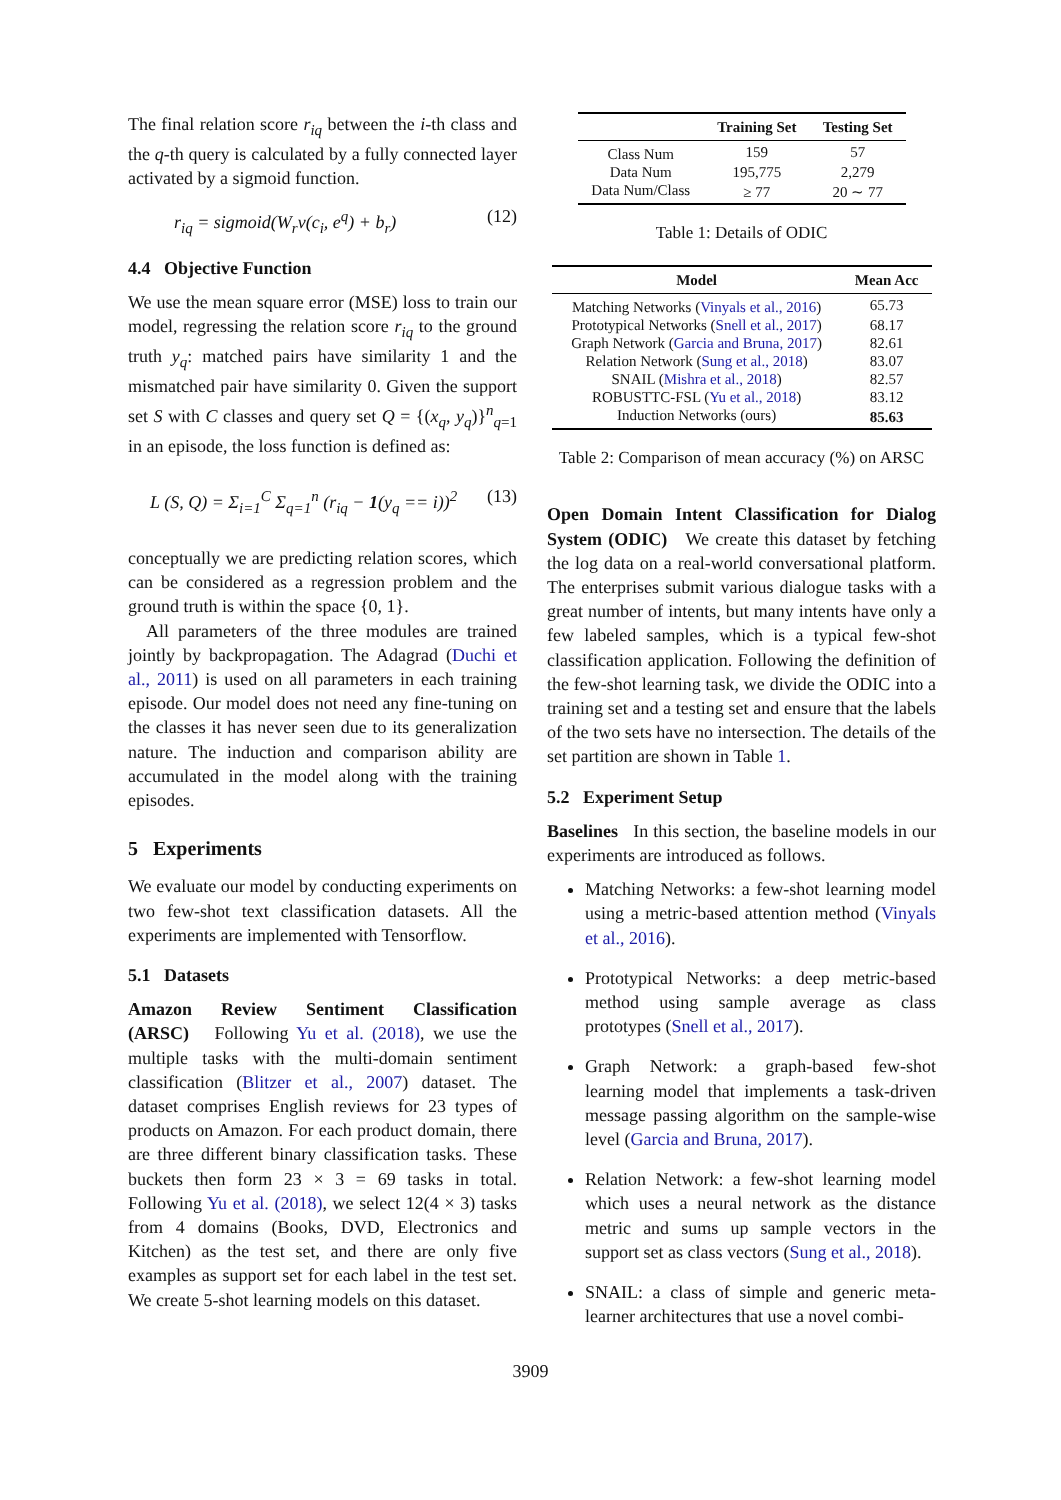The final relation score r<sub>iq</sub> between the i-th class and the q-th query is calculated by a fully connected layer activated by a sigmoid function.
r<sub>iq</sub> = sigmoid(W<sub>r</sub>v(c<sub>i</sub>, e<sup>q</sup>) + b<sub>r</sub>) (12)
4.4 Objective Function
We use the mean square error (MSE) loss to train our model, regressing the relation score r<sub>iq</sub> to the ground truth y<sub>q</sub>: matched pairs have similarity 1 and the mismatched pair have similarity 0. Given the support set S with C classes and query set Q = {(x<sub>q</sub>, y<sub>q</sub>)}<sup>n</sup><sub>q=1</sub> in an episode, the loss function is defined as:
L (S, Q) = Σ<sub>i=1</sub><sup>C</sup> Σ<sub>q=1</sub><sup>n</sup> (r<sub>iq</sub> − 1(y<sub>q</sub> == i))<sup>2</sup> (13)
conceptually we are predicting relation scores, which can be considered as a regression problem and the ground truth is within the space {0, 1}.
All parameters of the three modules are trained jointly by backpropagation. The Adagrad (Duchi et al., 2011) is used on all parameters in each training episode. Our model does not need any fine-tuning on the classes it has never seen due to its generalization nature. The induction and comparison ability are accumulated in the model along with the training episodes.
5 Experiments
We evaluate our model by conducting experiments on two few-shot text classification datasets. All the experiments are implemented with Tensorflow.
5.1 Datasets
Amazon Review Sentiment Classification (ARSC) Following Yu et al. (2018), we use the multiple tasks with the multi-domain sentiment classification (Blitzer et al., 2007) dataset. The dataset comprises English reviews for 23 types of products on Amazon. For each product domain, there are three different binary classification tasks. These buckets then form 23 × 3 = 69 tasks in total. Following Yu et al. (2018), we select 12(4 × 3) tasks from 4 domains (Books, DVD, Electronics and Kitchen) as the test set, and there are only five examples as support set for each label in the test set. We create 5-shot learning models on this dataset.
| | Training Set | Testing Set |
| --- | --- | --- |
| Class Num | 159 | 57 |
| Data Num | 195,775 | 2,279 |
| Data Num/Class | ≥ 77 | 20 ∼ 77 |
Table 1: Details of ODIC
| Model | Mean Acc |
| --- | --- |
| Matching Networks ( Vinyals et al., 2016 ) | 65.73 |
| Prototypical Networks ( Snell et al., 2017 ) | 68.17 |
| Graph Network ( Garcia and Bruna, 2017 ) | 82.61 |
| Relation Network ( Sung et al., 2018 ) | 83.07 |
| SNAIL ( Mishra et al., 2018 ) | 82.57 |
| ROBUSTTC-FSL ( Yu et al., 2018 ) | 83.12 |
| Induction Networks (ours) | 85.63 |
Table 2: Comparison of mean accuracy (%) on ARSC
Open Domain Intent Classification for Dialog System (ODIC) We create this dataset by fetching the log data on a real-world conversational platform. The enterprises submit various dialogue tasks with a great number of intents, but many intents have only a few labeled samples, which is a typical few-shot classification application. Following the definition of the few-shot learning task, we divide the ODIC into a training set and a testing set and ensure that the labels of the two sets have no intersection. The details of the set partition are shown in Table 1.
5.2 Experiment Setup
Baselines In this section, the baseline models in our experiments are introduced as follows.
Matching Networks: a few-shot learning model using a metric-based attention method (Vinyals et al., 2016).
Prototypical Networks: a deep metric-based method using sample average as class prototypes (Snell et al., 2017).
Graph Network: a graph-based few-shot learning model that implements a task-driven message passing algorithm on the sample-wise level (Garcia and Bruna, 2017).
Relation Network: a few-shot learning model which uses a neural network as the distance metric and sums up sample vectors in the support set as class vectors (Sung et al., 2018).
SNAIL: a class of simple and generic meta-learner architectures that use a novel combi-
3909